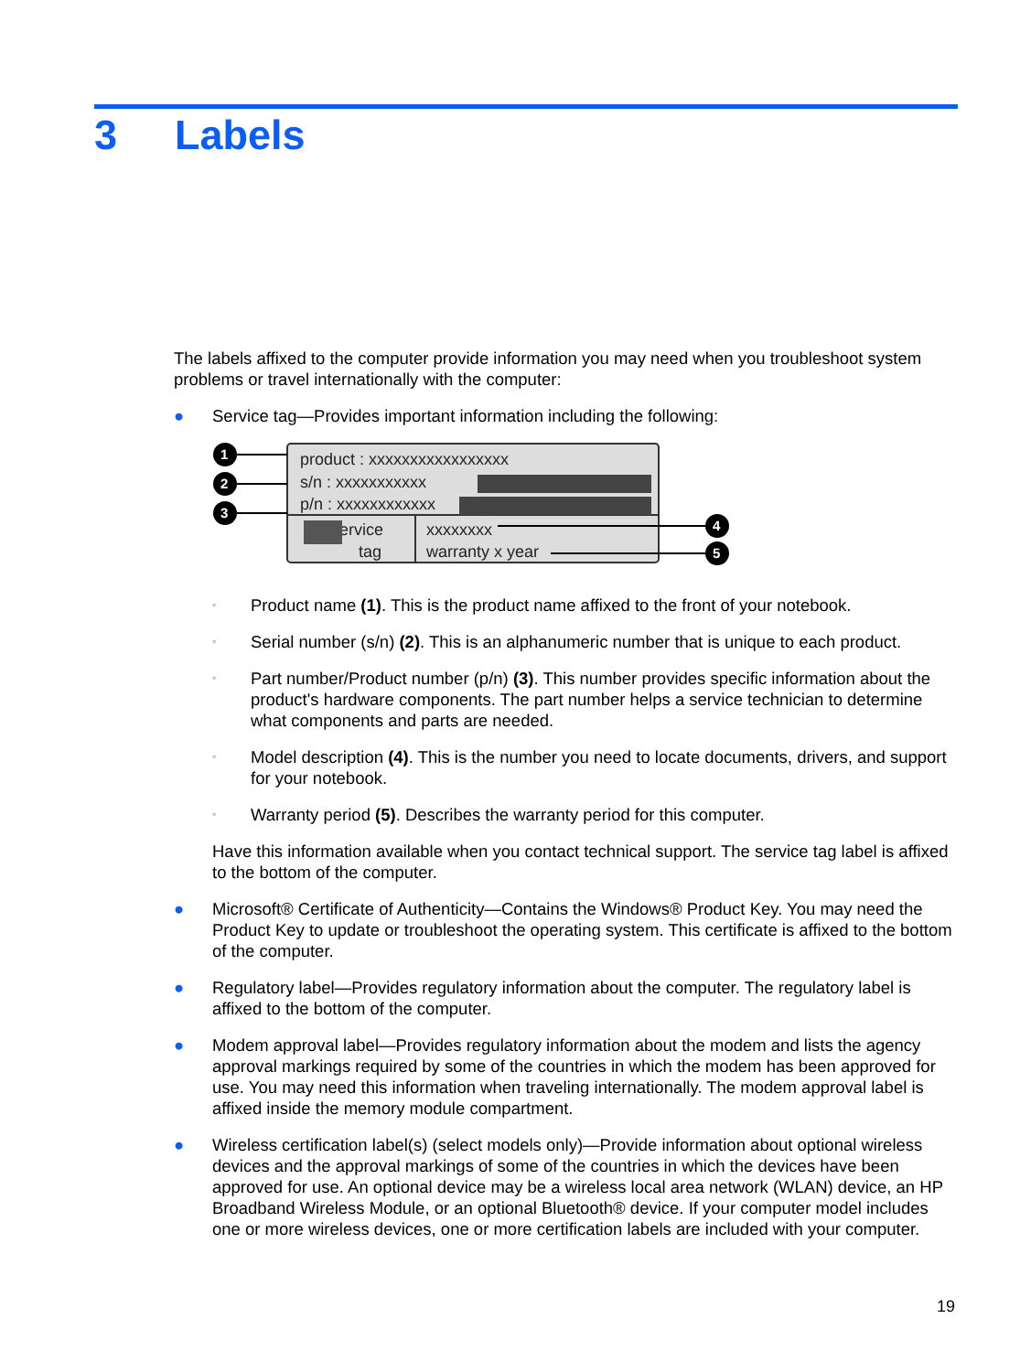3 Labels
The labels affixed to the computer provide information you may need when you troubleshoot system problems or travel internationally with the computer:
● Service tag—Provides important information including the following:
product : xxxxxxxxxxxxxxxxx
s/n : xxxxxxxxxxx
p/n : xxxxxxxxxxxx
service
tag
xxxxxxxx
warranty x year
1
2
3
4
5
◦ Product name (1). This is the product name affixed to the front of your notebook.
◦ Serial number (s/n) (2). This is an alphanumeric number that is unique to each product.
◦ Part number/Product number (p/n) (3). This number provides specific information about the product's hardware components. The part number helps a service technician to determine what components and parts are needed.
◦ Model description (4). This is the number you need to locate documents, drivers, and support for your notebook.
◦ Warranty period (5). Describes the warranty period for this computer.
Have this information available when you contact technical support. The service tag label is affixed to the bottom of the computer.
● Microsoft® Certificate of Authenticity—Contains the Windows® Product Key. You may need the Product Key to update or troubleshoot the operating system. This certificate is affixed to the bottom of the computer.
● Regulatory label—Provides regulatory information about the computer. The regulatory label is affixed to the bottom of the computer.
● Modem approval label—Provides regulatory information about the modem and lists the agency approval markings required by some of the countries in which the modem has been approved for use. You may need this information when traveling internationally. The modem approval label is affixed inside the memory module compartment.
● Wireless certification label(s) (select models only)—Provide information about optional wireless devices and the approval markings of some of the countries in which the devices have been approved for use. An optional device may be a wireless local area network (WLAN) device, an HP Broadband Wireless Module, or an optional Bluetooth® device. If your computer model includes one or more wireless devices, one or more certification labels are included with your computer.
19